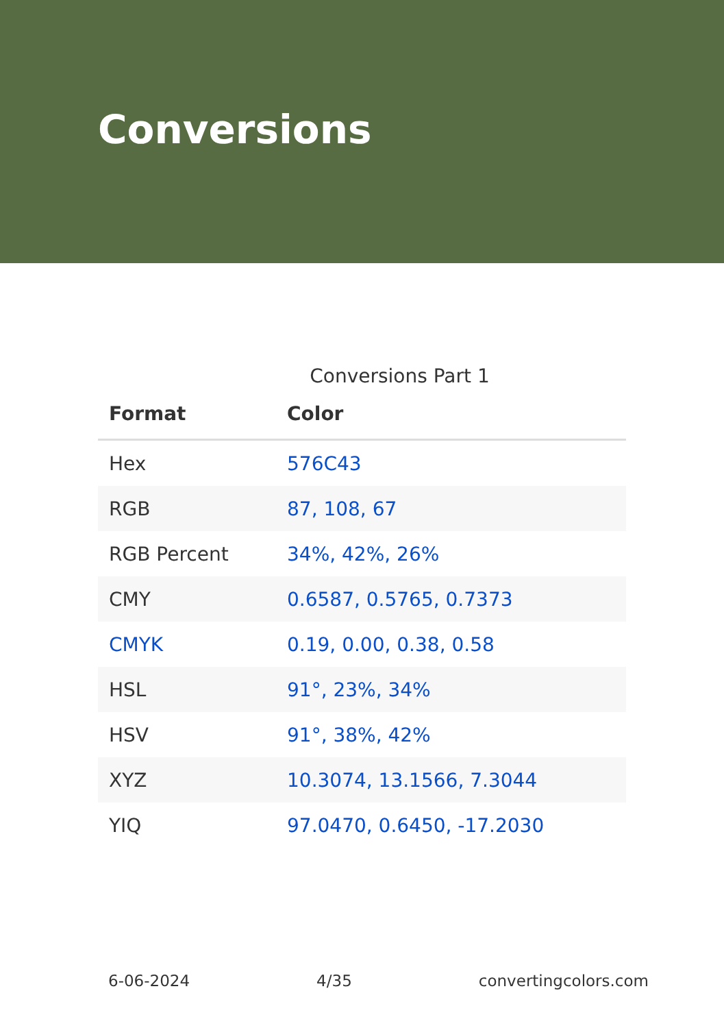Conversions
Conversions Part 1
| Format | Color |
| --- | --- |
| Hex | 576C43 |
| RGB | 87, 108, 67 |
| RGB Percent | 34%, 42%, 26% |
| CMY | 0.6587, 0.5765, 0.7373 |
| CMYK | 0.19, 0.00, 0.38, 0.58 |
| HSL | 91°, 23%, 34% |
| HSV | 91°, 38%, 42% |
| XYZ | 10.3074, 13.1566, 7.3044 |
| YIQ | 97.0470, 0.6450, -17.2030 |
6-06-2024 4/35 convertingcolors.com